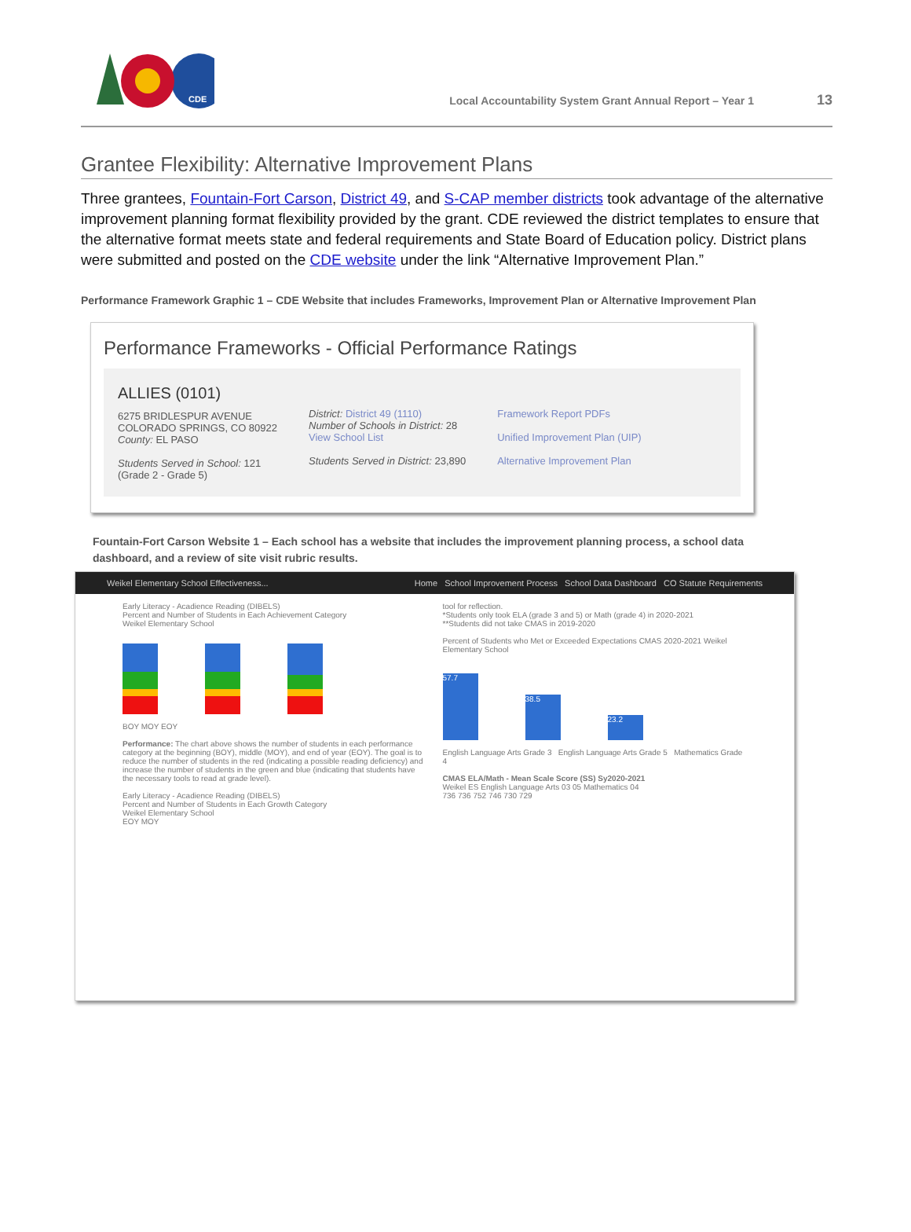CDE
Local Accountability System Grant Annual Report – Year 1 13
Grantee Flexibility: Alternative Improvement Plans
Three grantees, Fountain-Fort Carson, District 49, and S-CAP member districts took advantage of the alternative improvement planning format flexibility provided by the grant. CDE reviewed the district templates to ensure that the alternative format meets state and federal requirements and State Board of Education policy. District plans were submitted and posted on the CDE website under the link “Alternative Improvement Plan.”
Performance Framework Graphic 1 – CDE Website that includes Frameworks, Improvement Plan or Alternative Improvement Plan
Performance Frameworks - Official Performance Ratings
ALLIES (0101)
6275 BRIDLESPUR AVENUE
COLORADO SPRINGS, CO 80922
County: EL PASO
Students Served in School: 121
(Grade 2 - Grade 5)
District: District 49 (1110)
Number of Schools in District: 28
View School List
Students Served in District: 23,890
Framework Report PDFs
Unified Improvement Plan (UIP)
Alternative Improvement Plan
Fountain-Fort Carson Website 1 – Each school has a website that includes the improvement planning process, a school data dashboard, and a review of site visit rubric results.
Weikel Elementary School Effectiveness... Home School Improvement Process School Data Dashboard CO Statute Requirements
Early Literacy - Acadience Reading (DIBELS)
Percent and Number of Students in Each Achievement Category
Weikel Elementary School
BOY MOY EOY
Performance: The chart above shows the number of students in each performance category at the beginning (BOY), middle (MOY), and end of year (EOY). The goal is to reduce the number of students in the red (indicating a possible reading deficiency) and increase the number of students in the green and blue (indicating that students have the necessary tools to read at grade level).
Early Literacy - Acadience Reading (DIBELS)
Percent and Number of Students in Each Growth Category
Weikel Elementary School
EOY MOY
tool for reflection.
*Students only took ELA (grade 3 and 5) or Math (grade 4) in 2020-2021
**Students did not take CMAS in 2019-2020
Percent of Students who Met or Exceeded Expectations CMAS 2020-2021 Weikel Elementary School
57.7
38.5
23.2
English Language Arts Grade 3 English Language Arts Grade 5 Mathematics Grade 4
CMAS ELA/Math - Mean Scale Score (SS) Sy2020-2021
Weikel ES English Language Arts 03 05 Mathematics 04
736 736 752 746 730 729